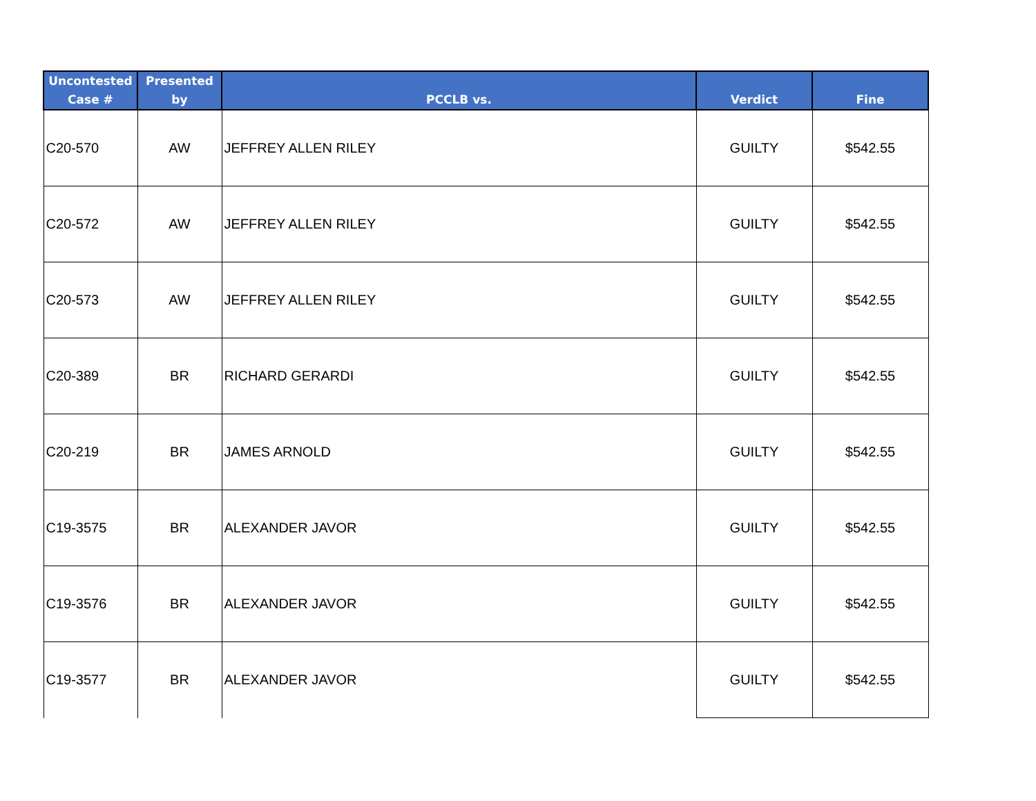| Uncontested Case # | Presented by | PCCLB vs. | Verdict | Fine |
| --- | --- | --- | --- | --- |
| C20-570 | AW | JEFFREY ALLEN RILEY | GUILTY | $542.55 |
| C20-572 | AW | JEFFREY ALLEN RILEY | GUILTY | $542.55 |
| C20-573 | AW | JEFFREY ALLEN RILEY | GUILTY | $542.55 |
| C20-389 | BR | RICHARD GERARDI | GUILTY | $542.55 |
| C20-219 | BR | JAMES ARNOLD | GUILTY | $542.55 |
| C19-3575 | BR | ALEXANDER JAVOR | GUILTY | $542.55 |
| C19-3576 | BR | ALEXANDER JAVOR | GUILTY | $542.55 |
| C19-3577 | BR | ALEXANDER JAVOR | GUILTY | $542.55 |